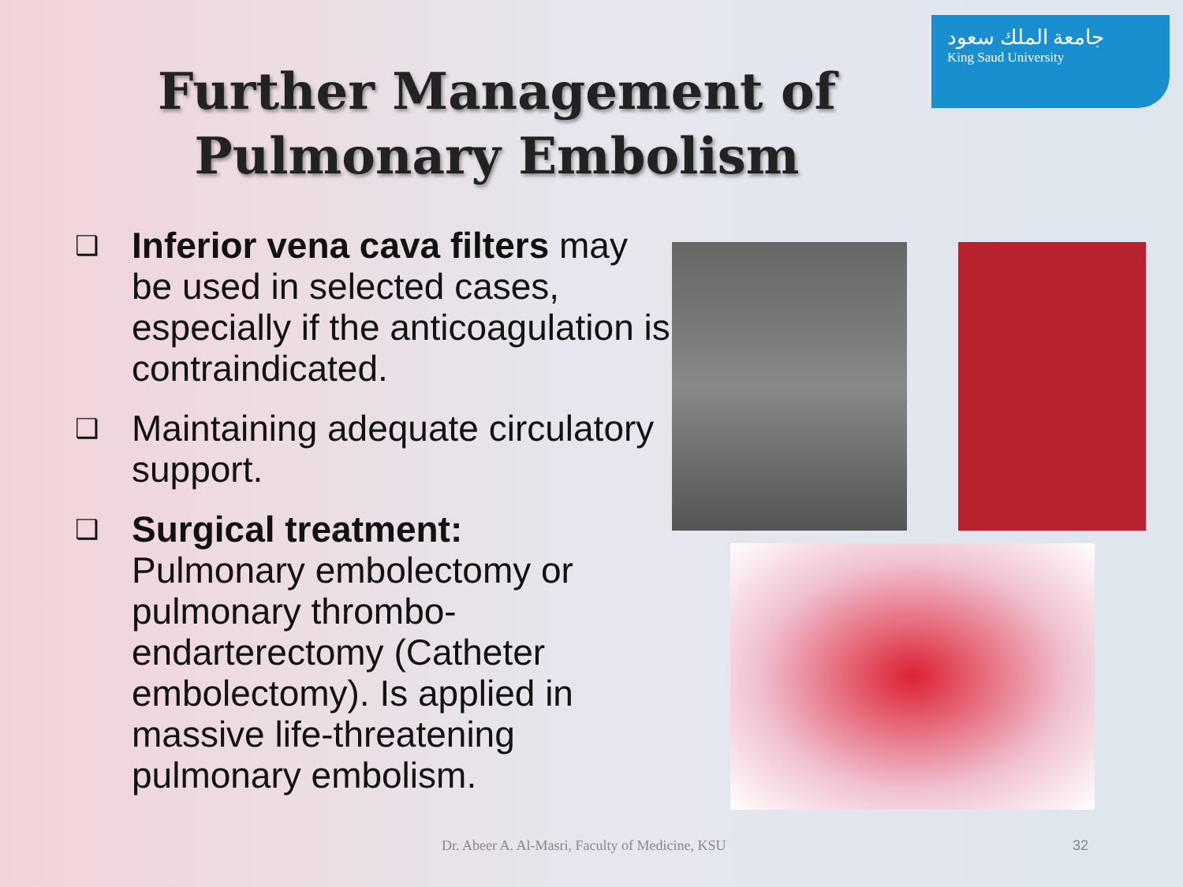جامعة الملك سعود
King Saud University
Further Management of Pulmonary Embolism
❑
Inferior vena cava filters may be used in selected cases, especially if the anticoagulation is contraindicated.
❑
Maintaining adequate circulatory support.
❑
Surgical treatment:
Pulmonary embolectomy or pulmonary thrombo-endarterectomy (Catheter embolectomy). Is applied in massive life-threatening pulmonary embolism.
Dr. Abeer A. Al-Masri, Faculty of Medicine, KSU
32